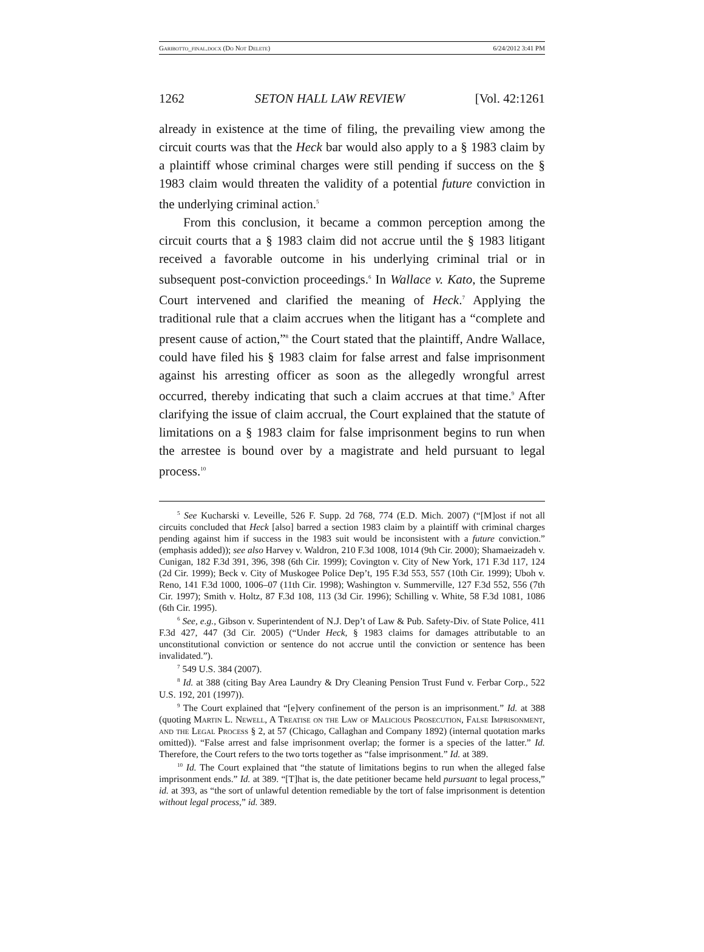Garibotto_final.docx (Do Not Delete) 6/24/2012 3:41 PM
1262 SETON HALL LAW REVIEW [Vol. 42:1261
already in existence at the time of filing, the prevailing view among the circuit courts was that the Heck bar would also apply to a § 1983 claim by a plaintiff whose criminal charges were still pending if success on the § 1983 claim would threaten the validity of a potential future conviction in the underlying criminal action.<sup>5</sup>
From this conclusion, it became a common perception among the circuit courts that a § 1983 claim did not accrue until the § 1983 litigant received a favorable outcome in his underlying criminal trial or in subsequent post-conviction proceedings.<sup>6</sup> In Wallace v. Kato, the Supreme Court intervened and clarified the meaning of Heck.<sup>7</sup> Applying the traditional rule that a claim accrues when the litigant has a “complete and present cause of action,”<sup>8</sup> the Court stated that the plaintiff, Andre Wallace, could have filed his § 1983 claim for false arrest and false imprisonment against his arresting officer as soon as the allegedly wrongful arrest occurred, thereby indicating that such a claim accrues at that time.<sup>9</sup> After clarifying the issue of claim accrual, the Court explained that the statute of limitations on a § 1983 claim for false imprisonment begins to run when the arrestee is bound over by a magistrate and held pursuant to legal process.<sup>10</sup>
<sup>5</sup> See Kucharski v. Leveille, 526 F. Supp. 2d 768, 774 (E.D. Mich. 2007) (“[M]ost if not all circuits concluded that Heck [also] barred a section 1983 claim by a plaintiff with criminal charges pending against him if success in the 1983 suit would be inconsistent with a future conviction.” (emphasis added)); see also Harvey v. Waldron, 210 F.3d 1008, 1014 (9th Cir. 2000); Shamaeizadeh v. Cunigan, 182 F.3d 391, 396, 398 (6th Cir. 1999); Covington v. City of New York, 171 F.3d 117, 124 (2d Cir. 1999); Beck v. City of Muskogee Police Dep’t, 195 F.3d 553, 557 (10th Cir. 1999); Uboh v. Reno, 141 F.3d 1000, 1006–07 (11th Cir. 1998); Washington v. Summerville, 127 F.3d 552, 556 (7th Cir. 1997); Smith v. Holtz, 87 F.3d 108, 113 (3d Cir. 1996); Schilling v. White, 58 F.3d 1081, 1086 (6th Cir. 1995).
<sup>6</sup> See, e.g., Gibson v. Superintendent of N.J. Dep’t of Law & Pub. Safety-Div. of State Police, 411 F.3d 427, 447 (3d Cir. 2005) (“Under Heck, § 1983 claims for damages attributable to an unconstitutional conviction or sentence do not accrue until the conviction or sentence has been invalidated.”).
<sup>7</sup> 549 U.S. 384 (2007).
<sup>8</sup> Id. at 388 (citing Bay Area Laundry & Dry Cleaning Pension Trust Fund v. Ferbar Corp., 522 U.S. 192, 201 (1997)).
<sup>9</sup> The Court explained that “[e]very confinement of the person is an imprisonment.” Id. at 388 (quoting Martin L. Newell, A Treatise on the Law of Malicious Prosecution, False Imprisonment, and the Legal Process § 2, at 57 (Chicago, Callaghan and Company 1892) (internal quotation marks omitted)). “False arrest and false imprisonment overlap; the former is a species of the latter.” Id. Therefore, the Court refers to the two torts together as “false imprisonment.” Id. at 389.
<sup>10</sup> Id. The Court explained that “the statute of limitations begins to run when the alleged false imprisonment ends.” Id. at 389. “[T]hat is, the date petitioner became held pursuant to legal process,” id. at 393, as “the sort of unlawful detention remediable by the tort of false imprisonment is detention without legal process,” id. 389.